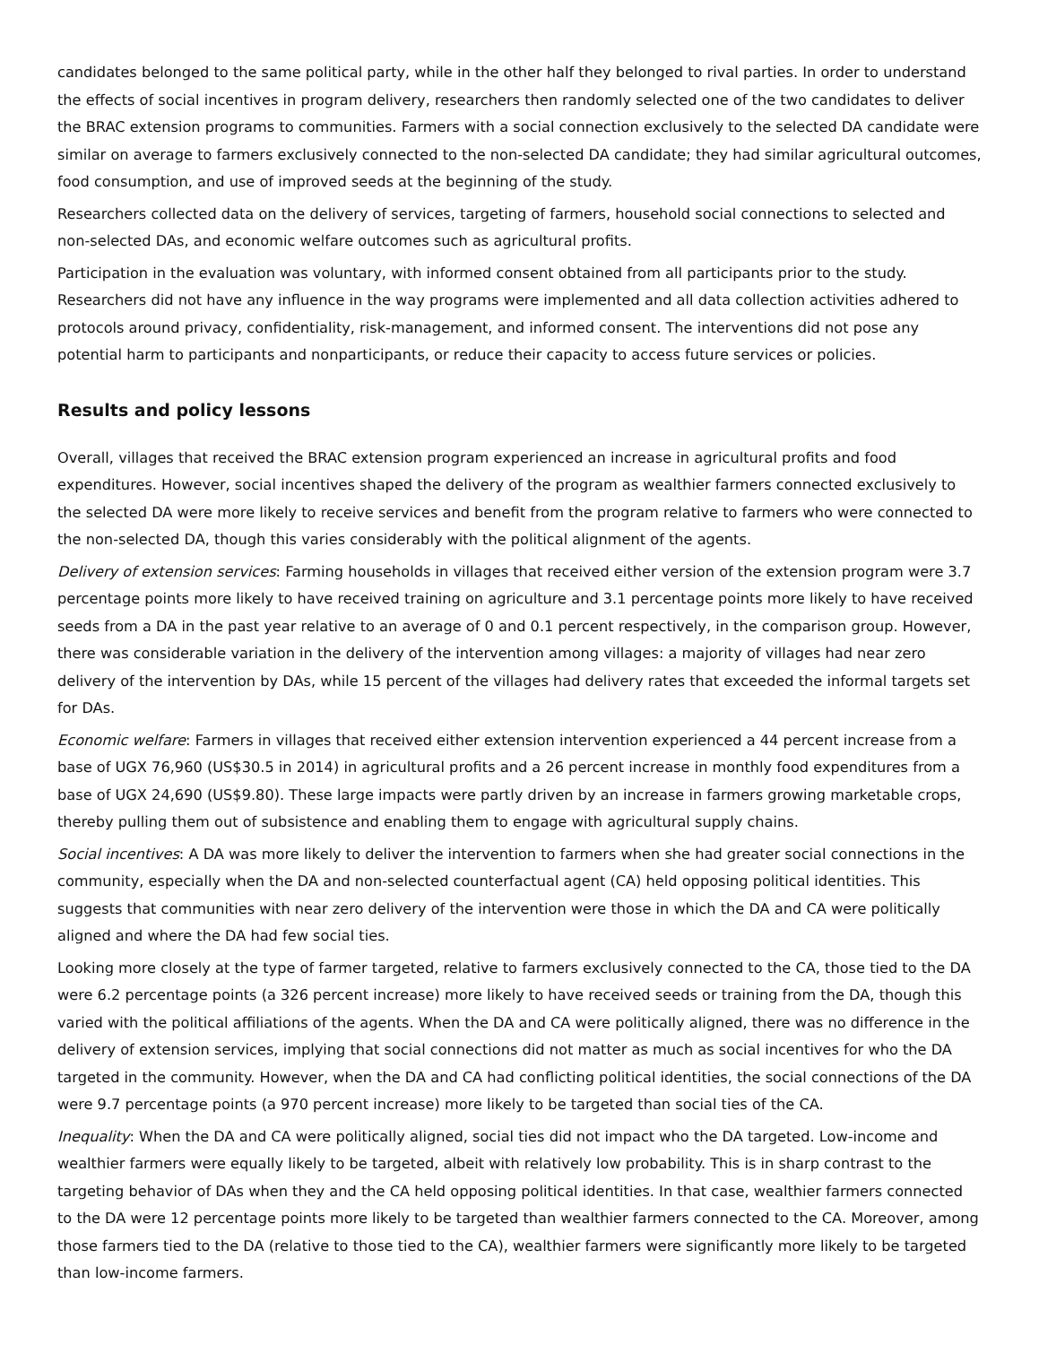candidates belonged to the same political party, while in the other half they belonged to rival parties. In order to understand the effects of social incentives in program delivery, researchers then randomly selected one of the two candidates to deliver the BRAC extension programs to communities. Farmers with a social connection exclusively to the selected DA candidate were similar on average to farmers exclusively connected to the non-selected DA candidate; they had similar agricultural outcomes, food consumption, and use of improved seeds at the beginning of the study.
Researchers collected data on the delivery of services, targeting of farmers, household social connections to selected and non-selected DAs, and economic welfare outcomes such as agricultural profits.
Participation in the evaluation was voluntary, with informed consent obtained from all participants prior to the study. Researchers did not have any influence in the way programs were implemented and all data collection activities adhered to protocols around privacy, confidentiality, risk-management, and informed consent. The interventions did not pose any potential harm to participants and nonparticipants, or reduce their capacity to access future services or policies.
Results and policy lessons
Overall, villages that received the BRAC extension program experienced an increase in agricultural profits and food expenditures. However, social incentives shaped the delivery of the program as wealthier farmers connected exclusively to the selected DA were more likely to receive services and benefit from the program relative to farmers who were connected to the non-selected DA, though this varies considerably with the political alignment of the agents.
Delivery of extension services: Farming households in villages that received either version of the extension program were 3.7 percentage points more likely to have received training on agriculture and 3.1 percentage points more likely to have received seeds from a DA in the past year relative to an average of 0 and 0.1 percent respectively, in the comparison group. However, there was considerable variation in the delivery of the intervention among villages: a majority of villages had near zero delivery of the intervention by DAs, while 15 percent of the villages had delivery rates that exceeded the informal targets set for DAs.
Economic welfare: Farmers in villages that received either extension intervention experienced a 44 percent increase from a base of UGX 76,960 (US$30.5 in 2014) in agricultural profits and a 26 percent increase in monthly food expenditures from a base of UGX 24,690 (US$9.80). These large impacts were partly driven by an increase in farmers growing marketable crops, thereby pulling them out of subsistence and enabling them to engage with agricultural supply chains.
Social incentives: A DA was more likely to deliver the intervention to farmers when she had greater social connections in the community, especially when the DA and non-selected counterfactual agent (CA) held opposing political identities. This suggests that communities with near zero delivery of the intervention were those in which the DA and CA were politically aligned and where the DA had few social ties.
Looking more closely at the type of farmer targeted, relative to farmers exclusively connected to the CA, those tied to the DA were 6.2 percentage points (a 326 percent increase) more likely to have received seeds or training from the DA, though this varied with the political affiliations of the agents. When the DA and CA were politically aligned, there was no difference in the delivery of extension services, implying that social connections did not matter as much as social incentives for who the DA targeted in the community. However, when the DA and CA had conflicting political identities, the social connections of the DA were 9.7 percentage points (a 970 percent increase) more likely to be targeted than social ties of the CA.
Inequality: When the DA and CA were politically aligned, social ties did not impact who the DA targeted. Low-income and wealthier farmers were equally likely to be targeted, albeit with relatively low probability. This is in sharp contrast to the targeting behavior of DAs when they and the CA held opposing political identities. In that case, wealthier farmers connected to the DA were 12 percentage points more likely to be targeted than wealthier farmers connected to the CA. Moreover, among those farmers tied to the DA (relative to those tied to the CA), wealthier farmers were significantly more likely to be targeted than low-income farmers.